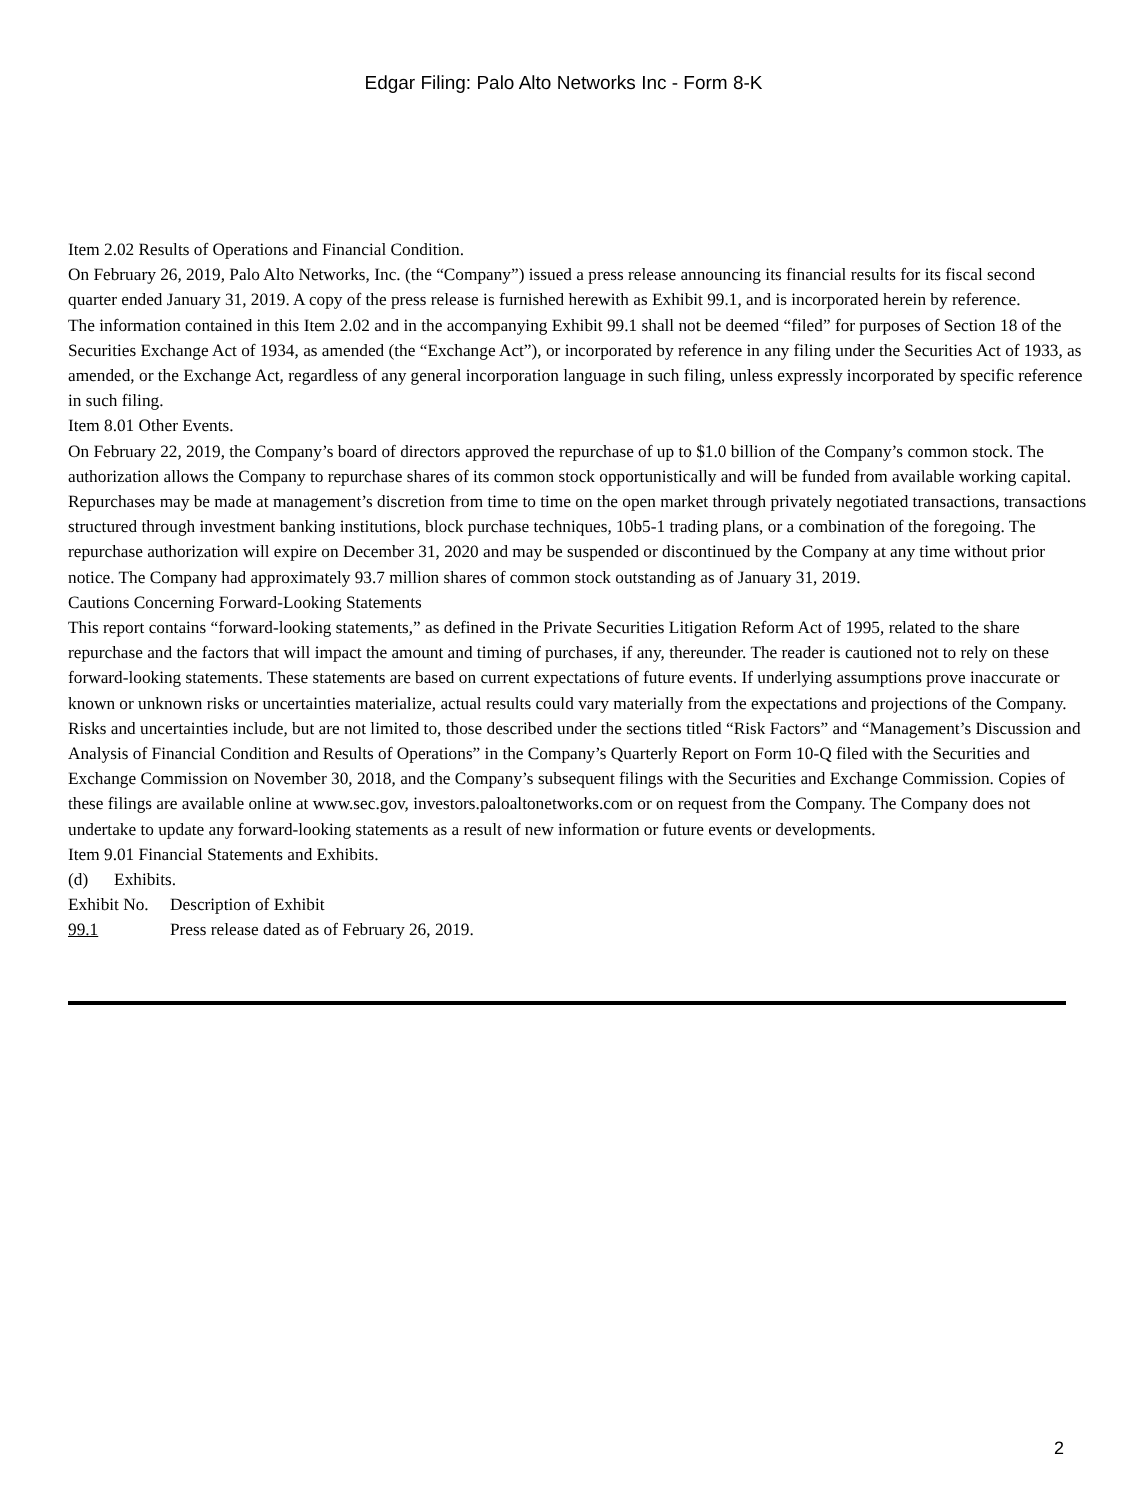Edgar Filing: Palo Alto Networks Inc - Form 8-K
Item 2.02 Results of Operations and Financial Condition.
On February 26, 2019, Palo Alto Networks, Inc. (the “Company”) issued a press release announcing its financial results for its fiscal second quarter ended January 31, 2019. A copy of the press release is furnished herewith as Exhibit 99.1, and is incorporated herein by reference.
The information contained in this Item 2.02 and in the accompanying Exhibit 99.1 shall not be deemed “filed” for purposes of Section 18 of the Securities Exchange Act of 1934, as amended (the “Exchange Act”), or incorporated by reference in any filing under the Securities Act of 1933, as amended, or the Exchange Act, regardless of any general incorporation language in such filing, unless expressly incorporated by specific reference in such filing.
Item 8.01 Other Events.
On February 22, 2019, the Company’s board of directors approved the repurchase of up to $1.0 billion of the Company’s common stock. The authorization allows the Company to repurchase shares of its common stock opportunistically and will be funded from available working capital. Repurchases may be made at management’s discretion from time to time on the open market through privately negotiated transactions, transactions structured through investment banking institutions, block purchase techniques, 10b5-1 trading plans, or a combination of the foregoing. The repurchase authorization will expire on December 31, 2020 and may be suspended or discontinued by the Company at any time without prior notice. The Company had approximately 93.7 million shares of common stock outstanding as of January 31, 2019.
Cautions Concerning Forward-Looking Statements
This report contains “forward-looking statements,” as defined in the Private Securities Litigation Reform Act of 1995, related to the share repurchase and the factors that will impact the amount and timing of purchases, if any, thereunder. The reader is cautioned not to rely on these forward-looking statements. These statements are based on current expectations of future events. If underlying assumptions prove inaccurate or known or unknown risks or uncertainties materialize, actual results could vary materially from the expectations and projections of the Company. Risks and uncertainties include, but are not limited to, those described under the sections titled “Risk Factors” and “Management’s Discussion and Analysis of Financial Condition and Results of Operations” in the Company’s Quarterly Report on Form 10-Q filed with the Securities and Exchange Commission on November 30, 2018, and the Company’s subsequent filings with the Securities and Exchange Commission. Copies of these filings are available online at www.sec.gov, investors.paloaltonetworks.com or on request from the Company. The Company does not undertake to update any forward-looking statements as a result of new information or future events or developments.
Item 9.01 Financial Statements and Exhibits.
(d) Exhibits.
| Exhibit No. | Description of Exhibit |
| 99.1 | Press release dated as of February 26, 2019. |
2